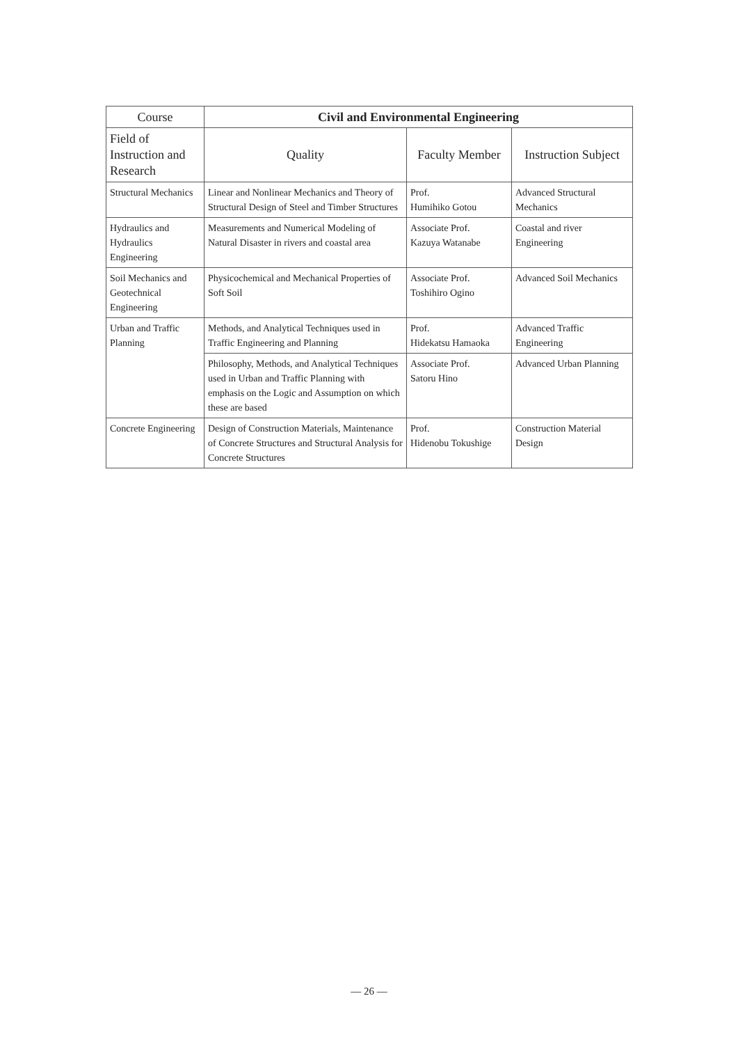| Course | Civil and Environmental Engineering | | |
| --- | --- | --- | --- |
| Field of Instruction and Research | Quality | Faculty Member | Instruction Subject |
| Structural Mechanics | Linear and Nonlinear Mechanics and Theory of Structural Design of Steel and Timber Structures | Prof. Humihiko Gotou | Advanced Structural Mechanics |
| Hydraulics and Hydraulics Engineering | Measurements and Numerical Modeling of Natural Disaster in rivers and coastal area | Associate Prof. Kazuya Watanabe | Coastal and river Engineering |
| Soil Mechanics and Geotechnical Engineering | Physicochemical and Mechanical Properties of Soft Soil | Associate Prof. Toshihiro Ogino | Advanced Soil Mechanics |
| Urban and Traffic Planning | Methods, and Analytical Techniques used in Traffic Engineering and Planning | Prof. Hidekatsu Hamaoka | Advanced Traffic Engineering |
| | Philosophy, Methods, and Analytical Techniques used in Urban and Traffic Planning with emphasis on the Logic and Assumption on which these are based | Associate Prof. Satoru Hino | Advanced Urban Planning |
| Concrete Engineering | Design of Construction Materials, Maintenance of Concrete Structures and Structural Analysis for Concrete Structures | Prof. Hidenobu Tokushige | Construction Material Design |
— 26 —